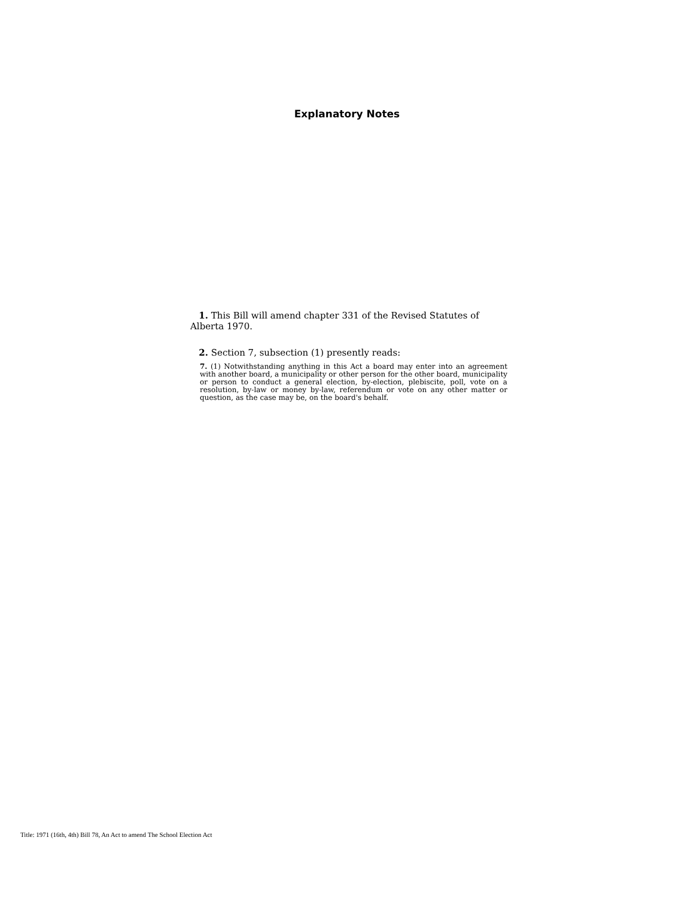Explanatory Notes
1. This Bill will amend chapter 331 of the Revised Statutes of Alberta 1970.
2. Section 7, subsection (1) presently reads:
7. (1) Notwithstanding anything in this Act a board may enter into an agreement with another board, a municipality or other person for the other board, municipality or person to conduct a general election, by-election, plebiscite, poll, vote on a resolution, by-law or money by-law, referendum or vote on any other matter or question, as the case may be, on the board's behalf.
Title: 1971 (16th, 4th) Bill 78, An Act to amend The School Election Act